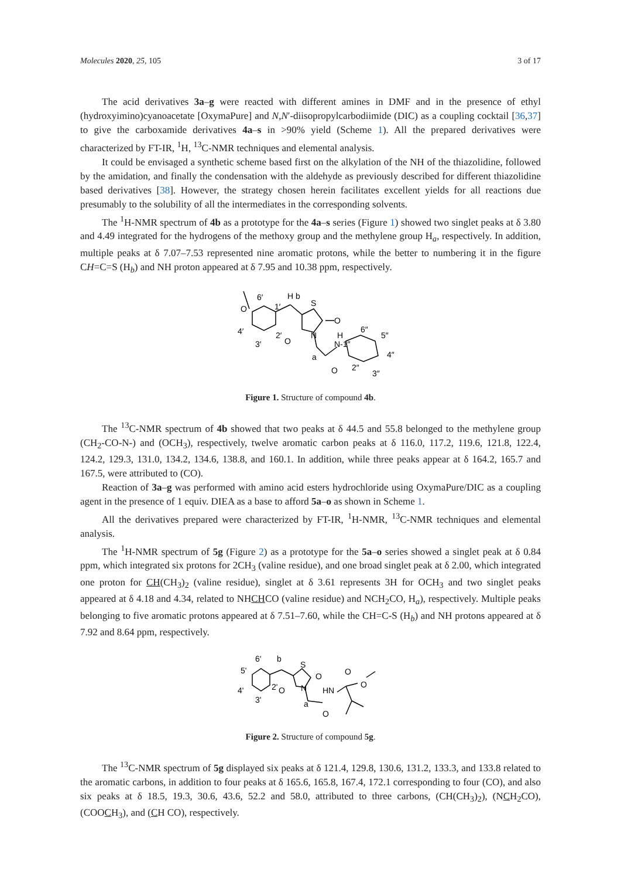Molecules 2020, 25, 105 3 of 17
The acid derivatives 3a–g were reacted with different amines in DMF and in the presence of ethyl (hydroxyimino)cyanoacetate [OxymaPure] and N,N′-diisopropylcarbodiimide (DIC) as a coupling cocktail [36,37] to give the carboxamide derivatives 4a–s in >90% yield (Scheme 1). All the prepared derivatives were characterized by FT-IR, <sup>1</sup>H, <sup>13</sup>C-NMR techniques and elemental analysis.
It could be envisaged a synthetic scheme based first on the alkylation of the NH of the thiazolidine, followed by the amidation, and finally the condensation with the aldehyde as previously described for different thiazolidine based derivatives [38]. However, the strategy chosen herein facilitates excellent yields for all reactions due presumably to the solubility of all the intermediates in the corresponding solvents.
The <sup>1</sup>H-NMR spectrum of 4b as a prototype for the 4a–s series (Figure 1) showed two singlet peaks at δ 3.80 and 4.49 integrated for the hydrogens of the methoxy group and the methylene group H<sub>a</sub>, respectively. In addition, multiple peaks at δ 7.07–7.53 represented nine aromatic protons, while the better to numbering it in the figure CH=C=S (H<sub>b</sub>) and NH proton appeared at δ 7.95 and 10.38 ppm, respectively.
O
6′
1′
H b
S
O
N
4′
3′
2′
O
a
H
N-1″
6″
5″
4″
O
2″
3″
Figure 1. Structure of compound 4b.
The <sup>13</sup>C-NMR spectrum of 4b showed that two peaks at δ 44.5 and 55.8 belonged to the methylene group (CH<sub>2</sub>-CO-N-) and (OCH<sub>3</sub>), respectively, twelve aromatic carbon peaks at δ 116.0, 117.2, 119.6, 121.8, 122.4, 124.2, 129.3, 131.0, 134.2, 134.6, 138.8, and 160.1. In addition, while three peaks appear at δ 164.2, 165.7 and 167.5, were attributed to (CO).
Reaction of 3a–g was performed with amino acid esters hydrochloride using OxymaPure/DIC as a coupling agent in the presence of 1 equiv. DIEA as a base to afford 5a–o as shown in Scheme 1.
All the derivatives prepared were characterized by FT-IR, <sup>1</sup>H-NMR, <sup>13</sup>C-NMR techniques and elemental analysis.
The <sup>1</sup>H-NMR spectrum of 5g (Figure 2) as a prototype for the 5a–o series showed a singlet peak at δ 0.84 ppm, which integrated six protons for 2CH<sub>3</sub> (valine residue), and one broad singlet peak at δ 2.00, which integrated one proton for CH(CH<sub>3</sub>)<sub>2</sub> (valine residue), singlet at δ 3.61 represents 3H for OCH<sub>3</sub> and two singlet peaks appeared at δ 4.18 and 4.34, related to NHCHCO (valine residue) and NCH<sub>2</sub>CO, H<sub>a</sub>), respectively. Multiple peaks belonging to five aromatic protons appeared at δ 7.51–7.60, while the CH=C-S (H<sub>b</sub>) and NH protons appeared at δ 7.92 and 8.64 ppm, respectively.
6'
b
5'
S
O
O
O
4'
2'
O
N
HN
3'
a
O
Figure 2. Structure of compound 5g.
The <sup>13</sup>C-NMR spectrum of 5g displayed six peaks at δ 121.4, 129.8, 130.6, 131.2, 133.3, and 133.8 related to the aromatic carbons, in addition to four peaks at δ 165.6, 165.8, 167.4, 172.1 corresponding to four (CO), and also six peaks at δ 18.5, 19.3, 30.6, 43.6, 52.2 and 58.0, attributed to three carbons, (CH(CH<sub>3</sub>)<sub>2</sub>), (NCH<sub>2</sub>CO), (COOCH<sub>3</sub>), and (CH CO), respectively.